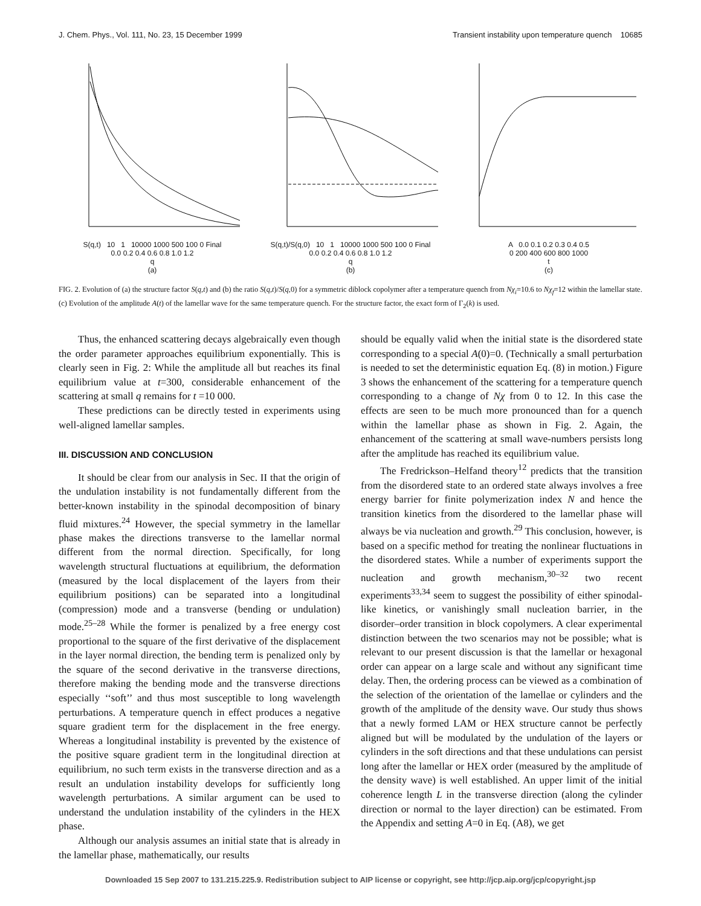J. Chem. Phys., Vol. 111, No. 23, 15 December 1999 Transient instability upon temperature quench 10685
S(q,t) 10 1 10000 1000 500 100 0 Final
0.0 0.2 0.4 0.6 0.8 1.0 1.2
q
(a)
S(q,t)/S(q,0) 10 1 10000 1000 500 100 0 Final
0.0 0.2 0.4 0.6 0.8 1.0 1.2
q
(b)
A 0.0 0.1 0.2 0.3 0.4 0.5
0 200 400 600 800 1000
t
(c)
FIG. 2. Evolution of (a) the structure factor S(q,t) and (b) the ratio S(q,t)/S(q,0) for a symmetric diblock copolymer after a temperature quench from Nχ<sub>i</sub>=10.6 to Nχ<sub>f</sub>=12 within the lamellar state. (c) Evolution of the amplitude A(t) of the lamellar wave for the same temperature quench. For the structure factor, the exact form of Γ<sub>2</sub>(k) is used.
Thus, the enhanced scattering decays algebraically even though the order parameter approaches equilibrium exponentially. This is clearly seen in Fig. 2: While the amplitude all but reaches its final equilibrium value at t=300, considerable enhancement of the scattering at small q remains for t =10 000.
These predictions can be directly tested in experiments using well-aligned lamellar samples.
III. DISCUSSION AND CONCLUSION
It should be clear from our analysis in Sec. II that the origin of the undulation instability is not fundamentally different from the better-known instability in the spinodal decomposition of binary fluid mixtures.<sup>24</sup> However, the special symmetry in the lamellar phase makes the directions transverse to the lamellar normal different from the normal direction. Specifically, for long wavelength structural fluctuations at equilibrium, the deformation (measured by the local displacement of the layers from their equilibrium positions) can be separated into a longitudinal (compression) mode and a transverse (bending or undulation) mode.<sup>25–28</sup> While the former is penalized by a free energy cost proportional to the square of the first derivative of the displacement in the layer normal direction, the bending term is penalized only by the square of the second derivative in the transverse directions, therefore making the bending mode and the transverse directions especially ‘‘soft’’ and thus most susceptible to long wavelength perturbations. A temperature quench in effect produces a negative square gradient term for the displacement in the free energy. Whereas a longitudinal instability is prevented by the existence of the positive square gradient term in the longitudinal direction at equilibrium, no such term exists in the transverse direction and as a result an undulation instability develops for sufficiently long wavelength perturbations. A similar argument can be used to understand the undulation instability of the cylinders in the HEX phase.
Although our analysis assumes an initial state that is already in the lamellar phase, mathematically, our results
should be equally valid when the initial state is the disordered state corresponding to a special A(0)=0. (Technically a small perturbation is needed to set the deterministic equation Eq. (8) in motion.) Figure 3 shows the enhancement of the scattering for a temperature quench corresponding to a change of Nχ from 0 to 12. In this case the effects are seen to be much more pronounced than for a quench within the lamellar phase as shown in Fig. 2. Again, the enhancement of the scattering at small wave-numbers persists long after the amplitude has reached its equilibrium value.
The Fredrickson–Helfand theory<sup>12</sup> predicts that the transition from the disordered state to an ordered state always involves a free energy barrier for finite polymerization index N and hence the transition kinetics from the disordered to the lamellar phase will always be via nucleation and growth.<sup>29</sup> This conclusion, however, is based on a specific method for treating the nonlinear fluctuations in the disordered states. While a number of experiments support the nucleation and growth mechanism,<sup>30–32</sup> two recent experiments<sup>33,34</sup> seem to suggest the possibility of either spinodal-like kinetics, or vanishingly small nucleation barrier, in the disorder–order transition in block copolymers. A clear experimental distinction between the two scenarios may not be possible; what is relevant to our present discussion is that the lamellar or hexagonal order can appear on a large scale and without any significant time delay. Then, the ordering process can be viewed as a combination of the selection of the orientation of the lamellae or cylinders and the growth of the amplitude of the density wave. Our study thus shows that a newly formed LAM or HEX structure cannot be perfectly aligned but will be modulated by the undulation of the layers or cylinders in the soft directions and that these undulations can persist long after the lamellar or HEX order (measured by the amplitude of the density wave) is well established. An upper limit of the initial coherence length L in the transverse direction (along the cylinder direction or normal to the layer direction) can be estimated. From the Appendix and setting A=0 in Eq. (A8), we get
Downloaded 15 Sep 2007 to 131.215.225.9. Redistribution subject to AIP license or copyright, see http://jcp.aip.org/jcp/copyright.jsp